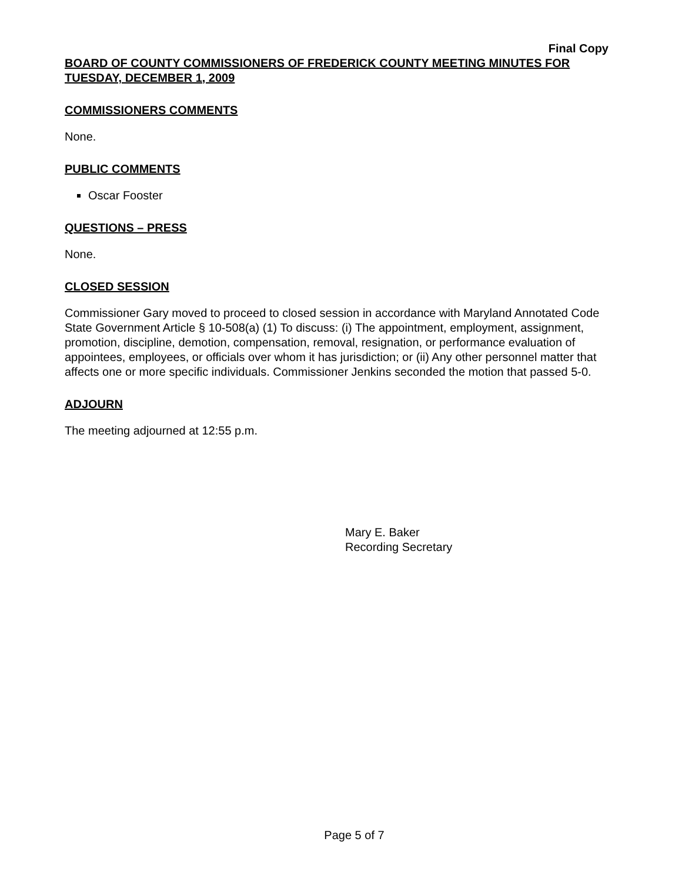Final Copy
BOARD OF COUNTY COMMISSIONERS OF FREDERICK COUNTY MEETING MINUTES FOR TUESDAY, DECEMBER 1, 2009
COMMISSIONERS COMMENTS
None.
PUBLIC COMMENTS
Oscar Fooster
QUESTIONS – PRESS
None.
CLOSED SESSION
Commissioner Gary moved to proceed to closed session in accordance with Maryland Annotated Code State Government Article § 10-508(a) (1) To discuss: (i) The appointment, employment, assignment, promotion, discipline, demotion, compensation, removal, resignation, or performance evaluation of appointees, employees, or officials over whom it has jurisdiction; or (ii) Any other personnel matter that affects one or more specific individuals. Commissioner Jenkins seconded the motion that passed 5-0.
ADJOURN
The meeting adjourned at 12:55 p.m.
Mary E. Baker
Recording Secretary
Page 5 of 7